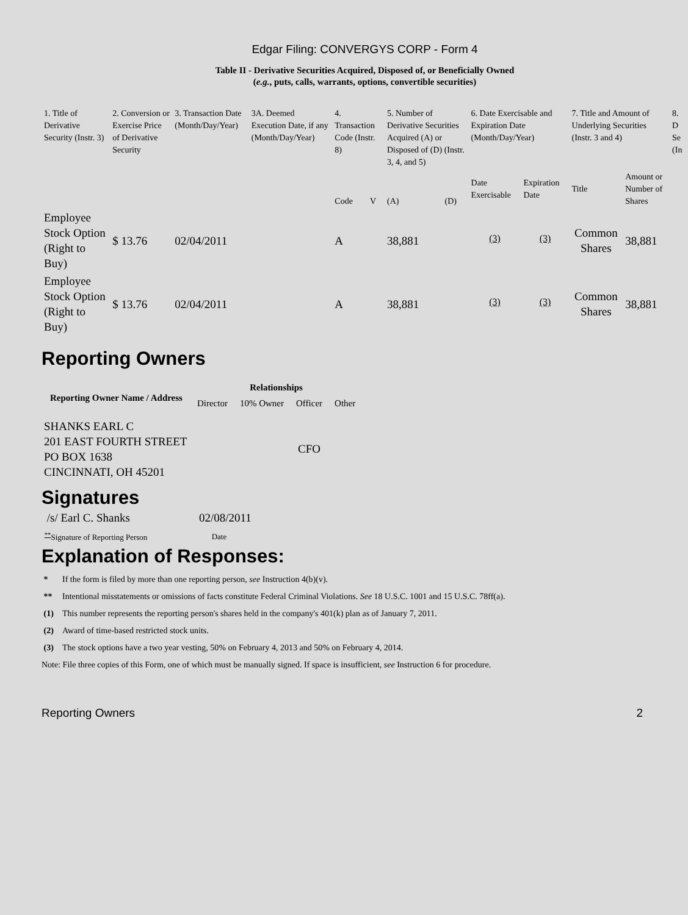Edgar Filing: CONVERGYS CORP - Form 4
Table II - Derivative Securities Acquired, Disposed of, or Beneficially Owned
(e.g., puts, calls, warrants, options, convertible securities)
| 1. Title of Derivative Security (Instr. 3) | 2. Conversion or Exercise Price of Derivative Security | 3. Transaction Date (Month/Day/Year) | 3A. Deemed Execution Date, if any (Month/Day/Year) | 4. Transaction Code (Instr. 8) | | 5. Number of Derivative Securities Acquired (A) or Disposed of (D) (Instr. 3, 4, and 5) | | 6. Date Exercisable and Expiration Date (Month/Day/Year) | | 7. Title and Amount of Underlying Securities (Instr. 3 and 4) | | 8. D Se (In |
| --- | --- | --- | --- | --- | --- | --- | --- | --- | --- | --- | --- | --- |
| | | | | Code | V | (A) | (D) | Date Exercisable | Expiration Date | Title | Amount or Number of Shares | |
| Employee Stock Option (Right to Buy) | $ 13.76 | 02/04/2011 | | A | | 38,881 | | <sup>(3)</sup> | <sup>(3)</sup> | Common Shares | 38,881 | |
| Employee Stock Option (Right to Buy) | $ 13.76 | 02/04/2011 | | A | | 38,881 | | <sup>(3)</sup> | <sup>(3)</sup> | Common Shares | 38,881 | |
Reporting Owners
| Reporting Owner Name / Address | Relationships | | | |
| --- | --- | --- | --- | --- |
| | Director | 10% Owner | Officer | Other |
| SHANKS EARL C 201 EAST FOURTH STREET PO BOX 1638 CINCINNATI, OH 45201 | | | CFO | |
Signatures
| /s/ Earl C. Shanks | 02/08/2011 |
| <sup>**</sup> Signature of Reporting Person | Date |
Explanation of Responses:
* If the form is filed by more than one reporting person, see Instruction 4(b)(v).
** Intentional misstatements or omissions of facts constitute Federal Criminal Violations. See 18 U.S.C. 1001 and 15 U.S.C. 78ff(a).
(1) This number represents the reporting person's shares held in the company's 401(k) plan as of January 7, 2011.
(2) Award of time-based restricted stock units.
(3) The stock options have a two year vesting, 50% on February 4, 2013 and 50% on February 4, 2014.
Note: File three copies of this Form, one of which must be manually signed. If space is insufficient, see Instruction 6 for procedure.
Reporting Owners 2